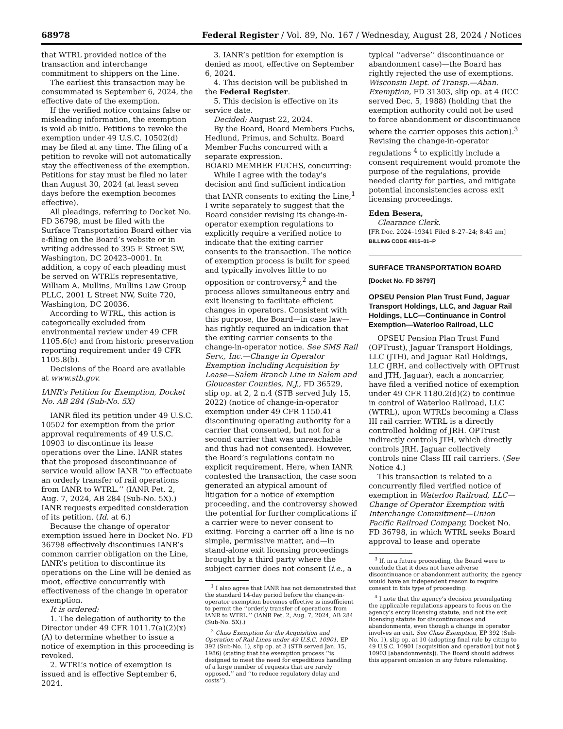68978 Federal Register / Vol. 89, No. 167 / Wednesday, August 28, 2024 / Notices
that WTRL provided notice of the transaction and interchange commitment to shippers on the Line.
The earliest this transaction may be consummated is September 6, 2024, the effective date of the exemption.
If the verified notice contains false or misleading information, the exemption is void ab initio. Petitions to revoke the exemption under 49 U.S.C. 10502(d) may be filed at any time. The filing of a petition to revoke will not automatically stay the effectiveness of the exemption. Petitions for stay must be filed no later than August 30, 2024 (at least seven days before the exemption becomes effective).
All pleadings, referring to Docket No. FD 36798, must be filed with the Surface Transportation Board either via e-filing on the Board’s website or in writing addressed to 395 E Street SW, Washington, DC 20423–0001. In addition, a copy of each pleading must be served on WTRL’s representative, William A. Mullins, Mullins Law Group PLLC, 2001 L Street NW, Suite 720, Washington, DC 20036.
According to WTRL, this action is categorically excluded from environmental review under 49 CFR 1105.6(c) and from historic preservation reporting requirement under 49 CFR 1105.8(b).
Decisions of the Board are available at www.stb.gov.
IANR’s Petition for Exemption, Docket No. AB 284 (Sub-No. 5X)
IANR filed its petition under 49 U.S.C. 10502 for exemption from the prior approval requirements of 49 U.S.C. 10903 to discontinue its lease operations over the Line. IANR states that the proposed discontinuance of service would allow IANR ‘‘to effectuate an orderly transfer of rail operations from IANR to WTRL.’’ (IANR Pet. 2, Aug. 7, 2024, AB 284 (Sub-No. 5X).) IANR requests expedited consideration of its petition. (Id. at 6.)
Because the change of operator exemption issued here in Docket No. FD 36798 effectively discontinues IANR’s common carrier obligation on the Line, IANR’s petition to discontinue its operations on the Line will be denied as moot, effective concurrently with effectiveness of the change in operator exemption.
It is ordered:
1. The delegation of authority to the Director under 49 CFR 1011.7(a)(2)(x)(A) to determine whether to issue a notice of exemption in this proceeding is revoked.
2. WTRL’s notice of exemption is issued and is effective September 6, 2024.
3. IANR’s petition for exemption is denied as moot, effective on September 6, 2024.
4. This decision will be published in the Federal Register.
5. This decision is effective on its service date.
Decided: August 22, 2024.
By the Board, Board Members Fuchs, Hedlund, Primus, and Schultz. Board Member Fuchs concurred with a separate expression.
BOARD MEMBER FUCHS, concurring:
While I agree with the today’s decision and find sufficient indication that IANR consents to exiting the Line,<sup>1</sup> I write separately to suggest that the Board consider revising its change-in-operator exemption regulations to explicitly require a verified notice to indicate that the exiting carrier consents to the transaction. The notice of exemption process is built for speed and typically involves little to no opposition or controversy,<sup>2</sup> and the process allows simultaneous entry and exit licensing to facilitate efficient changes in operators. Consistent with this purpose, the Board—in case law—has rightly required an indication that the exiting carrier consents to the change-in-operator notice. See SMS Rail Serv., Inc.—Change in Operator Exemption Including Acquisition by Lease—Salem Branch Line in Salem and Gloucester Counties, N.J., FD 36529, slip op. at 2, 2 n.4 (STB served July 15, 2022) (notice of change-in-operator exemption under 49 CFR 1150.41 discontinuing operating authority for a carrier that consented, but not for a second carrier that was unreachable and thus had not consented). However, the Board’s regulations contain no explicit requirement. Here, when IANR contested the transaction, the case soon generated an atypical amount of litigation for a notice of exemption proceeding, and the controversy showed the potential for further complications if a carrier were to never consent to exiting. Forcing a carrier off a line is no simple, permissive matter, and—in stand-alone exit licensing proceedings brought by a third party where the subject carrier does not consent (i.e., a
<sup>1</sup> I also agree that IANR has not demonstrated that the standard 14-day period before the change-in-operator exemption becomes effective is insufficient to permit the ‘‘orderly transfer of operations from IANR to WTRL.’’ (IANR Pet. 2, Aug. 7, 2024, AB 284 (Sub-No. 5X).)
<sup>2</sup> Class Exemption for the Acquisition and Operation of Rail Lines under 49 U.S.C. 10901, EP 392 (Sub-No. 1), slip op. at 3 (STB served Jan. 15, 1986) (stating that the exemption process ‘‘is designed to meet the need for expeditious handling of a large number of requests that are rarely opposed,’’ and ‘‘to reduce regulatory delay and costs’’).
typical ‘‘adverse’’ discontinuance or abandonment case)—the Board has rightly rejected the use of exemptions. Wisconsin Dept. of Transp.—Aban. Exemption, FD 31303, slip op. at 4 (ICC served Dec. 5, 1988) (holding that the exemption authority could not be used to force abandonment or discontinuance where the carrier opposes this action).<sup>3</sup> Revising the change-in-operator regulations <sup>4</sup> to explicitly include a consent requirement would promote the purpose of the regulations, provide needed clarity for parties, and mitigate potential inconsistencies across exit licensing proceedings.
Eden Besera,
Clearance Clerk.
[FR Doc. 2024–19341 Filed 8–27–24; 8:45 am]
BILLING CODE 4915–01–P
SURFACE TRANSPORTATION BOARD
[Docket No. FD 36797]
OPSEU Pension Plan Trust Fund, Jaguar Transport Holdings, LLC, and Jaguar Rail Holdings, LLC—Continuance in Control Exemption—Waterloo Railroad, LLC
OPSEU Pension Plan Trust Fund (OPTrust), Jaguar Transport Holdings, LLC (JTH), and Jaguar Rail Holdings, LLC (JRH, and collectively with OPTrust and JTH, Jaguar), each a noncarrier, have filed a verified notice of exemption under 49 CFR 1180.2(d)(2) to continue in control of Waterloo Railroad, LLC (WTRL), upon WTRL’s becoming a Class III rail carrier. WTRL is a directly controlled holding of JRH. OPTrust indirectly controls JTH, which directly controls JRH. Jaguar collectively controls nine Class III rail carriers. (See Notice 4.)
This transaction is related to a concurrently filed verified notice of exemption in Waterloo Railroad, LLC—Change of Operator Exemption with Interchange Commitment—Union Pacific Railroad Company, Docket No. FD 36798, in which WTRL seeks Board approval to lease and operate
<sup>3</sup> If, in a future proceeding, the Board were to conclude that it does not have adverse discontinuance or abandonment authority, the agency would have an independent reason to require consent in this type of proceeding.
<sup>4</sup> I note that the agency’s decision promulgating the applicable regulations appears to focus on the agency’s entry licensing statute, and not the exit licensing statute for discontinuances and abandonments, even though a change in operator involves an exit. See Class Exemption, EP 392 (Sub-No. 1), slip op. at 10 (adopting final rule by citing to 49 U.S.C. 10901 [acquisition and operation] but not § 10903 [abandonments]). The Board should address this apparent omission in any future rulemaking.